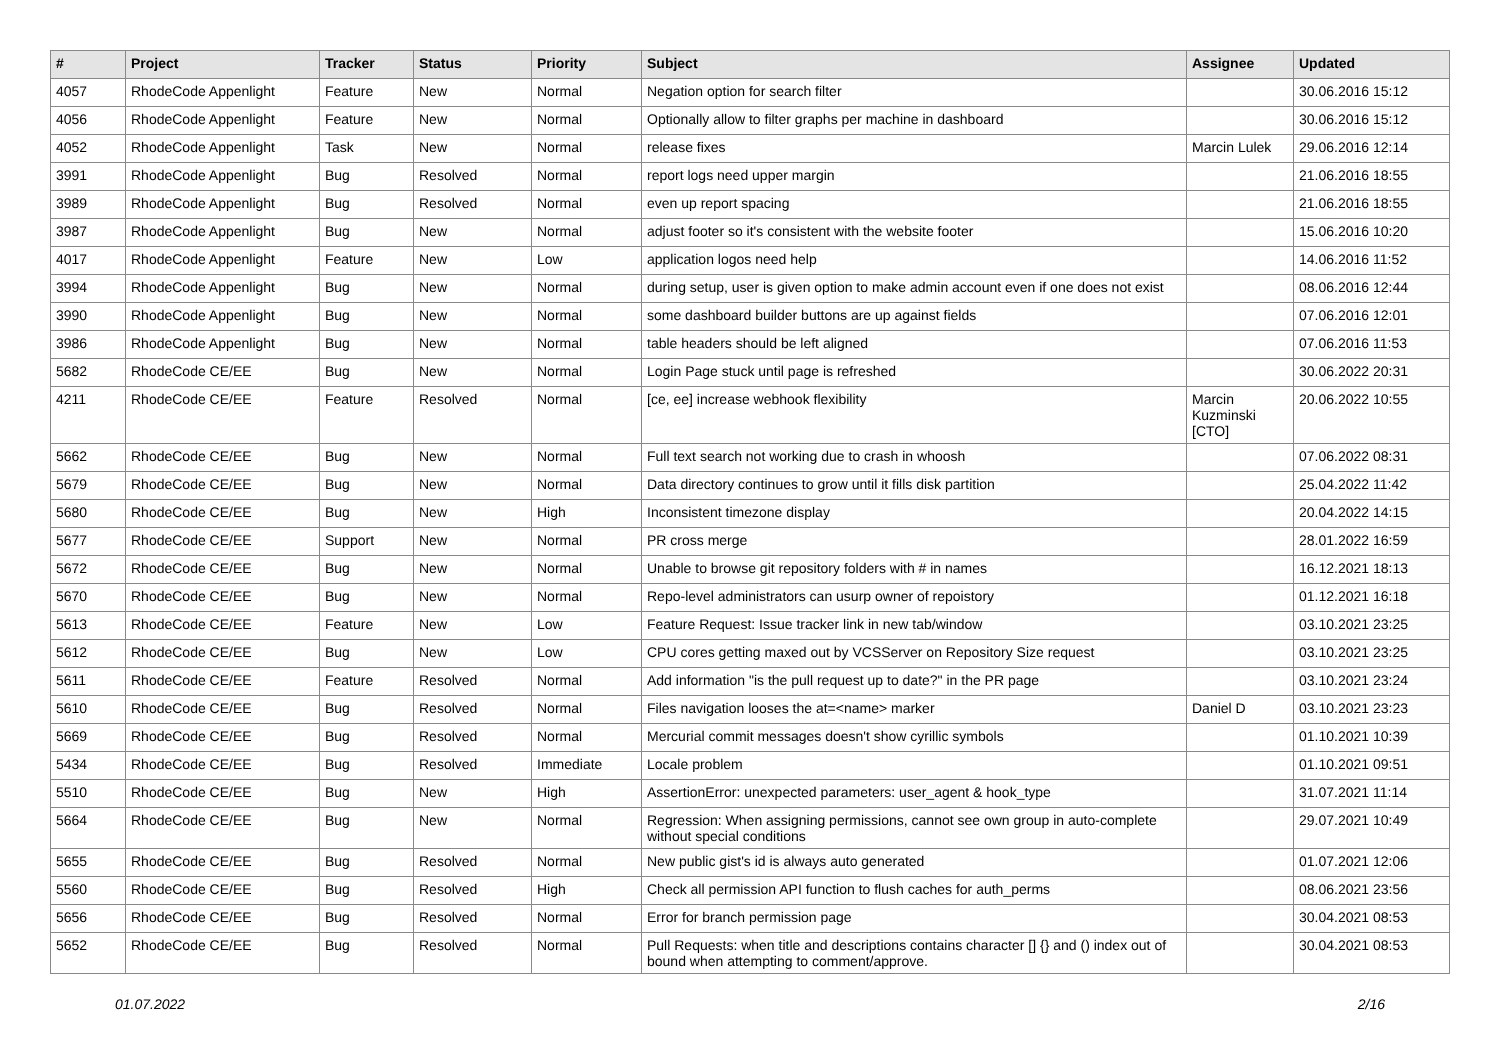| # | Project | Tracker | Status | Priority | Subject | Assignee | Updated |
| --- | --- | --- | --- | --- | --- | --- | --- |
| 4057 | RhodeCode Appenlight | Feature | New | Normal | Negation option for search filter | | 30.06.2016 15:12 |
| 4056 | RhodeCode Appenlight | Feature | New | Normal | Optionally allow to filter graphs per machine in dashboard | | 30.06.2016 15:12 |
| 4052 | RhodeCode Appenlight | Task | New | Normal | release fixes | Marcin Lulek | 29.06.2016 12:14 |
| 3991 | RhodeCode Appenlight | Bug | Resolved | Normal | report logs need upper margin | | 21.06.2016 18:55 |
| 3989 | RhodeCode Appenlight | Bug | Resolved | Normal | even up report spacing | | 21.06.2016 18:55 |
| 3987 | RhodeCode Appenlight | Bug | New | Normal | adjust footer so it's consistent with the website footer | | 15.06.2016 10:20 |
| 4017 | RhodeCode Appenlight | Feature | New | Low | application logos need help | | 14.06.2016 11:52 |
| 3994 | RhodeCode Appenlight | Bug | New | Normal | during setup, user is given option to make admin account even if one does not exist | | 08.06.2016 12:44 |
| 3990 | RhodeCode Appenlight | Bug | New | Normal | some dashboard builder buttons are up against fields | | 07.06.2016 12:01 |
| 3986 | RhodeCode Appenlight | Bug | New | Normal | table headers should be left aligned | | 07.06.2016 11:53 |
| 5682 | RhodeCode CE/EE | Bug | New | Normal | Login Page stuck until page is refreshed | | 30.06.2022 20:31 |
| 4211 | RhodeCode CE/EE | Feature | Resolved | Normal | [ce, ee] increase webhook flexibility | Marcin Kuzminski [CTO] | 20.06.2022 10:55 |
| 5662 | RhodeCode CE/EE | Bug | New | Normal | Full text search not working due to crash in whoosh | | 07.06.2022 08:31 |
| 5679 | RhodeCode CE/EE | Bug | New | Normal | Data directory continues to grow until it fills disk partition | | 25.04.2022 11:42 |
| 5680 | RhodeCode CE/EE | Bug | New | High | Inconsistent timezone display | | 20.04.2022 14:15 |
| 5677 | RhodeCode CE/EE | Support | New | Normal | PR cross merge | | 28.01.2022 16:59 |
| 5672 | RhodeCode CE/EE | Bug | New | Normal | Unable to browse git repository folders with # in names | | 16.12.2021 18:13 |
| 5670 | RhodeCode CE/EE | Bug | New | Normal | Repo-level administrators can usurp owner of repoistory | | 01.12.2021 16:18 |
| 5613 | RhodeCode CE/EE | Feature | New | Low | Feature Request: Issue tracker link in new tab/window | | 03.10.2021 23:25 |
| 5612 | RhodeCode CE/EE | Bug | New | Low | CPU cores getting maxed out by VCSServer on Repository Size request | | 03.10.2021 23:25 |
| 5611 | RhodeCode CE/EE | Feature | Resolved | Normal | Add information "is the pull request up to date?" in the PR page | | 03.10.2021 23:24 |
| 5610 | RhodeCode CE/EE | Bug | Resolved | Normal | Files navigation looses the at=<name> marker | Daniel D | 03.10.2021 23:23 |
| 5669 | RhodeCode CE/EE | Bug | Resolved | Normal | Mercurial commit messages doesn't show cyrillic symbols | | 01.10.2021 10:39 |
| 5434 | RhodeCode CE/EE | Bug | Resolved | Immediate | Locale problem | | 01.10.2021 09:51 |
| 5510 | RhodeCode CE/EE | Bug | New | High | AssertionError: unexpected parameters: user_agent & hook_type | | 31.07.2021 11:14 |
| 5664 | RhodeCode CE/EE | Bug | New | Normal | Regression: When assigning permissions, cannot see own group in auto-complete without special conditions | | 29.07.2021 10:49 |
| 5655 | RhodeCode CE/EE | Bug | Resolved | Normal | New public gist's id is always auto generated | | 01.07.2021 12:06 |
| 5560 | RhodeCode CE/EE | Bug | Resolved | High | Check all permission API function to flush caches for auth_perms | | 08.06.2021 23:56 |
| 5656 | RhodeCode CE/EE | Bug | Resolved | Normal | Error for branch permission page | | 30.04.2021 08:53 |
| 5652 | RhodeCode CE/EE | Bug | Resolved | Normal | Pull Requests: when title and descriptions contains character [] {} and () index out of bound when attempting to comment/approve. | | 30.04.2021 08:53 |
01.07.2022 2/16